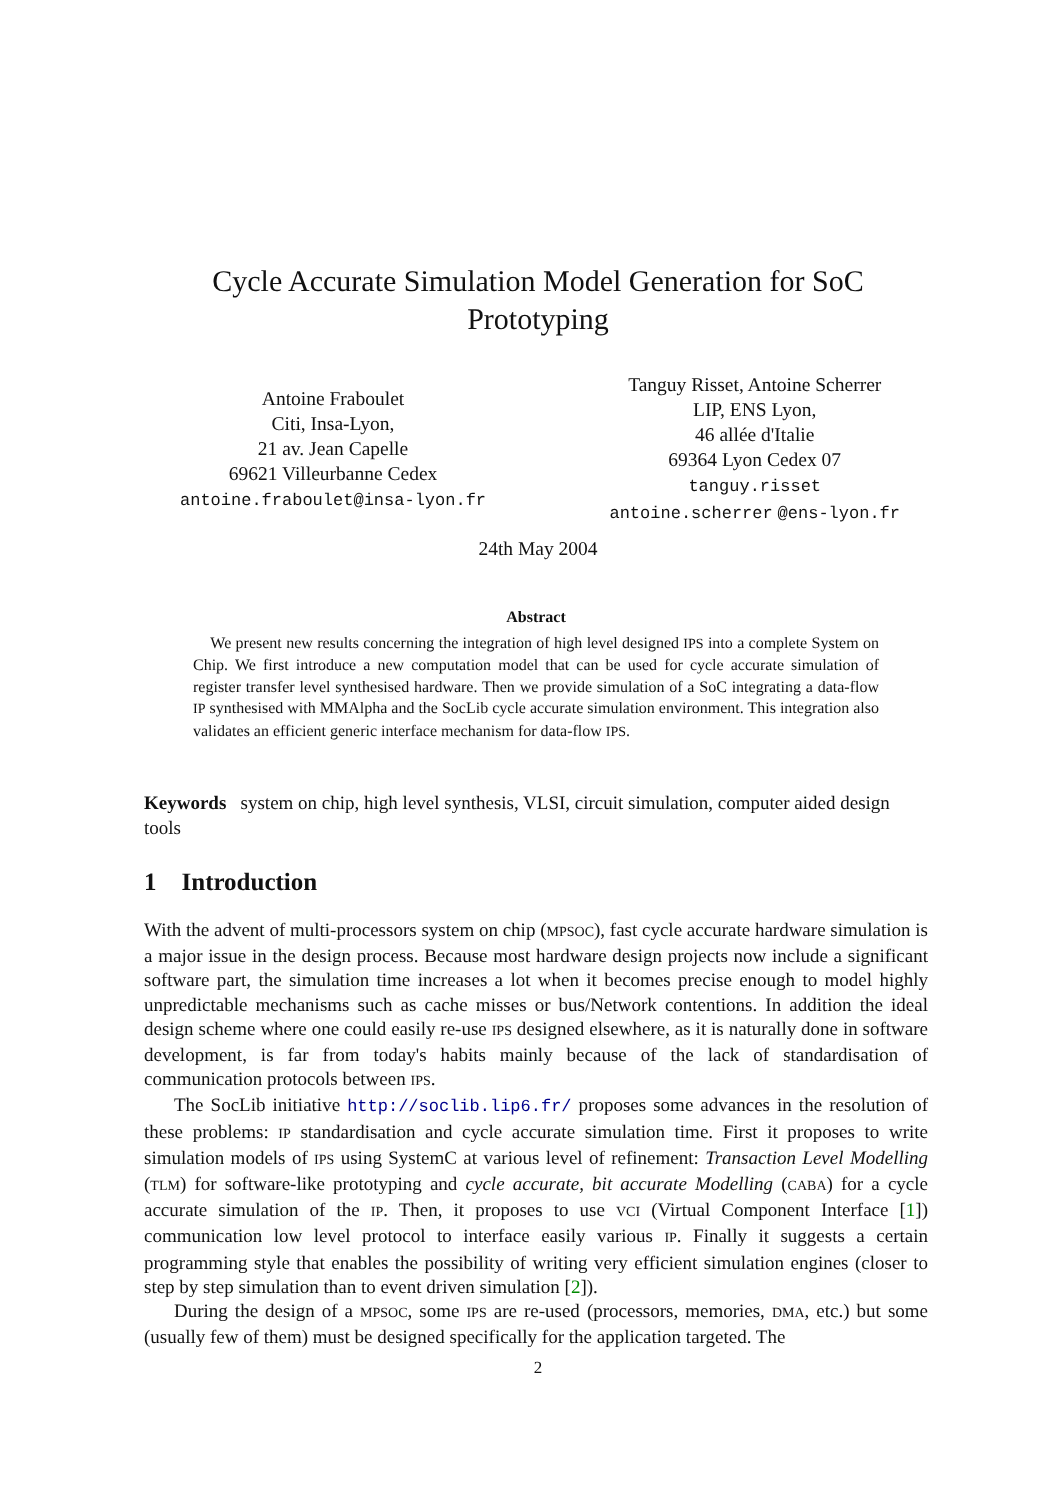Cycle Accurate Simulation Model Generation for SoC
Prototyping
Antoine Fraboulet
Citi, Insa-Lyon,
21 av. Jean Capelle
69621 Villeurbanne Cedex
antoine.fraboulet@insa-lyon.fr
Tanguy Risset, Antoine Scherrer
LIP, ENS Lyon,
46 allée d'Italie
69364 Lyon Cedex 07
tanguy.risset
antoine.scherrer @ens-lyon.fr
24th May 2004
Abstract
We present new results concerning the integration of high level designed IPS into a complete System on Chip. We first introduce a new computation model that can be used for cycle accurate simulation of register transfer level synthesised hardware. Then we provide simulation of a SoC integrating a data-flow IP synthesised with MMAlpha and the SocLib cycle accurate simulation environment. This integration also validates an efficient generic interface mechanism for data-flow IPS.
Keywords system on chip, high level synthesis, VLSI, circuit simulation, computer aided design tools
1 Introduction
With the advent of multi-processors system on chip (MPSOC), fast cycle accurate hardware simulation is a major issue in the design process. Because most hardware design projects now include a significant software part, the simulation time increases a lot when it becomes precise enough to model highly unpredictable mechanisms such as cache misses or bus/Network contentions. In addition the ideal design scheme where one could easily re-use IPS designed elsewhere, as it is naturally done in software development, is far from today's habits mainly because of the lack of standardisation of communication protocols between IPS.
The SocLib initiative http://soclib.lip6.fr/ proposes some advances in the resolution of these problems: IP standardisation and cycle accurate simulation time. First it proposes to write simulation models of IPS using SystemC at various level of refinement: Transaction Level Modelling (TLM) for software-like prototyping and cycle accurate, bit accurate Modelling (CABA) for a cycle accurate simulation of the IP. Then, it proposes to use VCI (Virtual Component Interface [1]) communication low level protocol to interface easily various IP. Finally it suggests a certain programming style that enables the possibility of writing very efficient simulation engines (closer to step by step simulation than to event driven simulation [2]).
During the design of a MPSOC, some IPS are re-used (processors, memories, DMA, etc.) but some (usually few of them) must be designed specifically for the application targeted. The
2